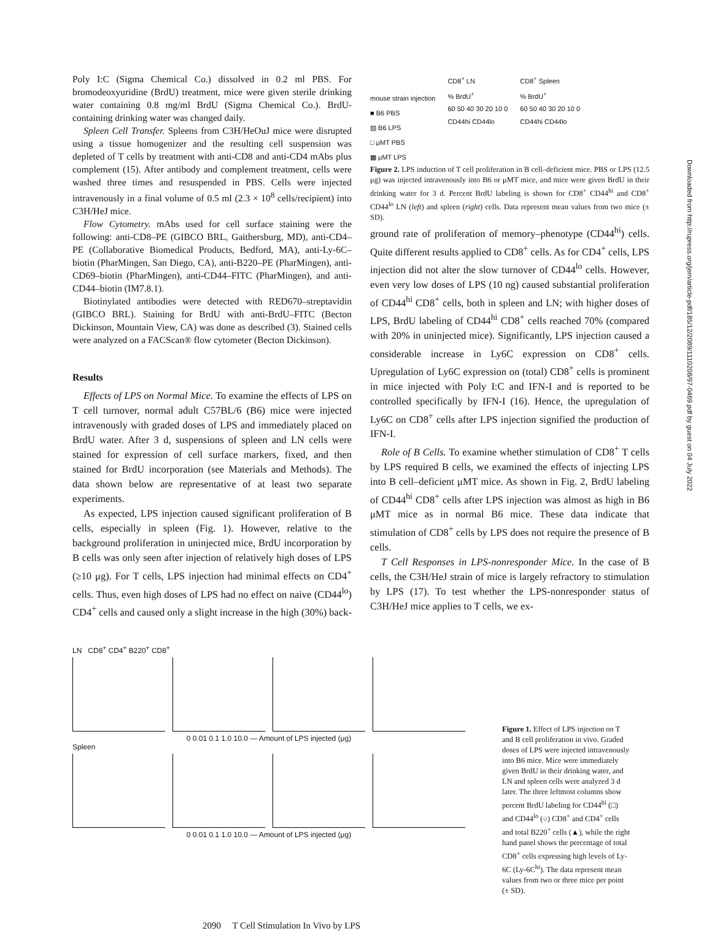Poly I:C (Sigma Chemical Co.) dissolved in 0.2 ml PBS. For bromodeoxyuridine (BrdU) treatment, mice were given sterile drinking water containing 0.8 mg/ml BrdU (Sigma Chemical Co.). BrdU-containing drinking water was changed daily.
Spleen Cell Transfer. Spleens from C3H/HeOuJ mice were disrupted using a tissue homogenizer and the resulting cell suspension was depleted of T cells by treatment with anti-CD8 and anti-CD4 mAbs plus complement (15). After antibody and complement treatment, cells were washed three times and resuspended in PBS. Cells were injected intravenously in a final volume of 0.5 ml (2.3 × 10<sup>8</sup> cells/recipient) into C3H/HeJ mice.
Flow Cytometry. mAbs used for cell surface staining were the following: anti-CD8–PE (GIBCO BRL, Gaithersburg, MD), anti-CD4–PE (Collaborative Biomedical Products, Bedford, MA), anti-Ly-6C–biotin (PharMingen, San Diego, CA), anti-B220–PE (PharMingen), anti-CD69–biotin (PharMingen), anti-CD44–FITC (PharMingen), and anti-CD44–biotin (IM7.8.1).
Biotinylated antibodies were detected with RED670–streptavidin (GIBCO BRL). Staining for BrdU with anti-BrdU–FITC (Becton Dickinson, Mountain View, CA) was done as described (3). Stained cells were analyzed on a FACScan® flow cytometer (Becton Dickinson).
Results
Effects of LPS on Normal Mice. To examine the effects of LPS on T cell turnover, normal adult C57BL/6 (B6) mice were injected intravenously with graded doses of LPS and immediately placed on BrdU water. After 3 d, suspensions of spleen and LN cells were stained for expression of cell surface markers, fixed, and then stained for BrdU incorporation (see Materials and Methods). The data shown below are representative of at least two separate experiments.
As expected, LPS injection caused significant proliferation of B cells, especially in spleen (Fig. 1). However, relative to the background proliferation in uninjected mice, BrdU incorporation by B cells was only seen after injection of relatively high doses of LPS (≥10 μg). For T cells, LPS injection had minimal effects on CD4<sup>+</sup> cells. Thus, even high doses of LPS had no effect on naive (CD44<sup>lo</sup>) CD4<sup>+</sup> cells and caused only a slight increase in the high (30%) back-
mouse strain injection
■ B6 PBS
▨ B6 LPS
□ μMT PBS
▩ μMT LPS
CD8<sup>+</sup> LN
% BrdU<sup>+</sup>
60 50 40 30 20 10 0
CD44hi CD44lo
CD8<sup>+</sup> Spleen
% BrdU<sup>+</sup>
60 50 40 30 20 10 0
CD44hi CD44lo
Figure 2. LPS induction of T cell proliferation in B cell–deficient mice. PBS or LPS (12.5 μg) was injected intravenously into B6 or μMT mice, and mice were given BrdU in their drinking water for 3 d. Percent BrdU labeling is shown for CD8<sup>+</sup> CD44<sup>hi</sup> and CD8<sup>+</sup> CD44<sup>lo</sup> LN (left) and spleen (right) cells. Data represent mean values from two mice (± SD).
ground rate of proliferation of memory–phenotype (CD44<sup>hi</sup>) cells. Quite different results applied to CD8<sup>+</sup> cells. As for CD4<sup>+</sup> cells, LPS injection did not alter the slow turnover of CD44<sup>lo</sup> cells. However, even very low doses of LPS (10 ng) caused substantial proliferation of CD44<sup>hi</sup> CD8<sup>+</sup> cells, both in spleen and LN; with higher doses of LPS, BrdU labeling of CD44<sup>hi</sup> CD8<sup>+</sup> cells reached 70% (compared with 20% in uninjected mice). Significantly, LPS injection caused a considerable increase in Ly6C expression on CD8<sup>+</sup> cells. Upregulation of Ly6C expression on (total) CD8<sup>+</sup> cells is prominent in mice injected with Poly I:C and IFN-I and is reported to be controlled specifically by IFN-I (16). Hence, the upregulation of Ly6C on CD8<sup>+</sup> cells after LPS injection signified the production of IFN-I.
Role of B Cells. To examine whether stimulation of CD8<sup>+</sup> T cells by LPS required B cells, we examined the effects of injecting LPS into B cell–deficient μMT mice. As shown in Fig. 2, BrdU labeling of CD44<sup>hi</sup> CD8<sup>+</sup> cells after LPS injection was almost as high in B6 μMT mice as in normal B6 mice. These data indicate that stimulation of CD8<sup>+</sup> cells by LPS does not require the presence of B cells.
T Cell Responses in LPS-nonresponder Mice. In the case of B cells, the C3H/HeJ strain of mice is largely refractory to stimulation by LPS (17). To test whether the LPS-nonresponder status of C3H/HeJ mice applies to T cells, we ex-
LN CD8<sup>+</sup> CD4<sup>+</sup> B220<sup>+</sup> CD8<sup>+</sup>
0 0.01 0.1 1.0 10.0 — Amount of LPS injected (μg)
Spleen
0 0.01 0.1 1.0 10.0 — Amount of LPS injected (μg)
Figure 1. Effect of LPS injection on T and B cell proliferation in vivo. Graded doses of LPS were injected intravenously into B6 mice. Mice were immediately given BrdU in their drinking water, and LN and spleen cells were analyzed 3 d later. The three leftmost columns show percent BrdU labeling for CD44<sup>hi</sup> (□) and CD44<sup>lo</sup> (○) CD8<sup>+</sup> and CD4<sup>+</sup> cells and total B220<sup>+</sup> cells (▲), while the right hand panel shows the percentage of total CD8<sup>+</sup> cells expressing high levels of Ly-6C (Ly-6C<sup>hi</sup>). The data represent mean values from two or three mice per point (± SD).
2090 T Cell Stimulation In Vivo by LPS
Downloaded from http://rupress.org/jem/article-pdf/185/12/2089/1110208/97-0469.pdf by guest on 04 July 2022